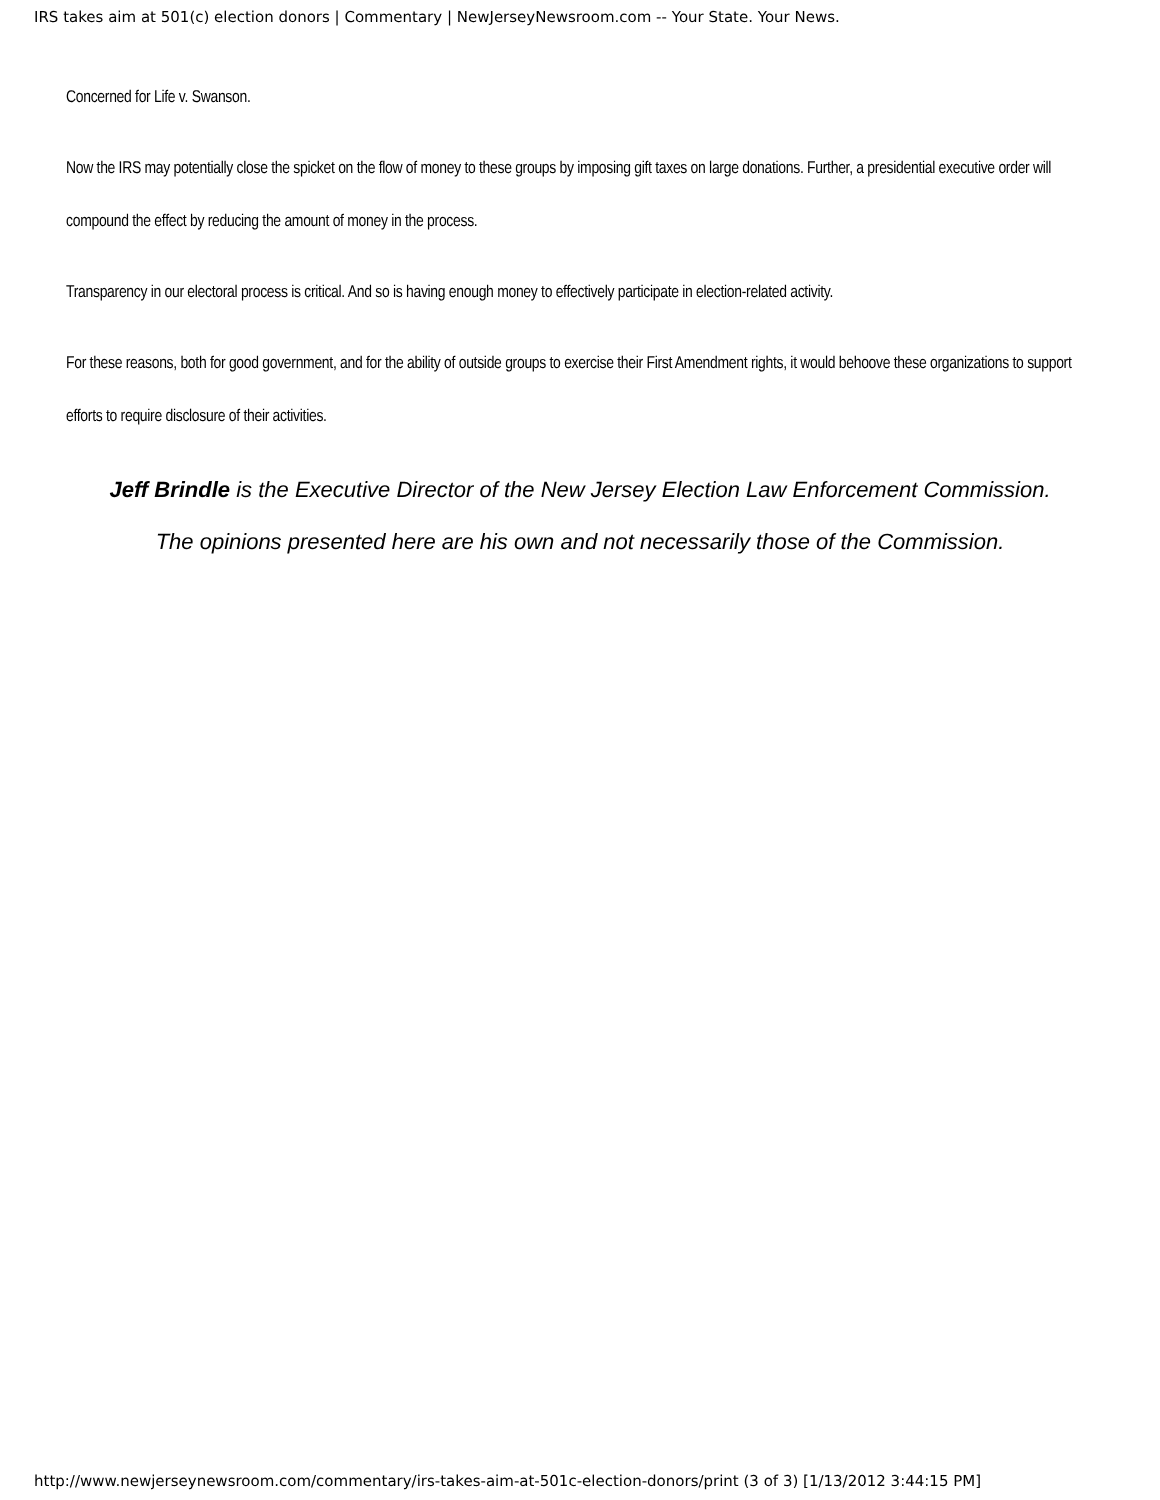IRS takes aim at 501(c) election donors | Commentary | NewJerseyNewsroom.com -- Your State. Your News.
Concerned for Life v. Swanson.
Now the IRS may potentially close the spicket on the flow of money to these groups by imposing gift taxes on large donations. Further, a presidential executive order will compound the effect by reducing the amount of money in the process.
Transparency in our electoral process is critical. And so is having enough money to effectively participate in election-related activity.
For these reasons, both for good government, and for the ability of outside groups to exercise their First Amendment rights, it would behoove these organizations to support efforts to require disclosure of their activities.
Jeff Brindle is the Executive Director of the New Jersey Election Law Enforcement Commission.
The opinions presented here are his own and not necessarily those of the Commission.
http://www.newjerseynewsroom.com/commentary/irs-takes-aim-at-501c-election-donors/print (3 of 3) [1/13/2012 3:44:15 PM]